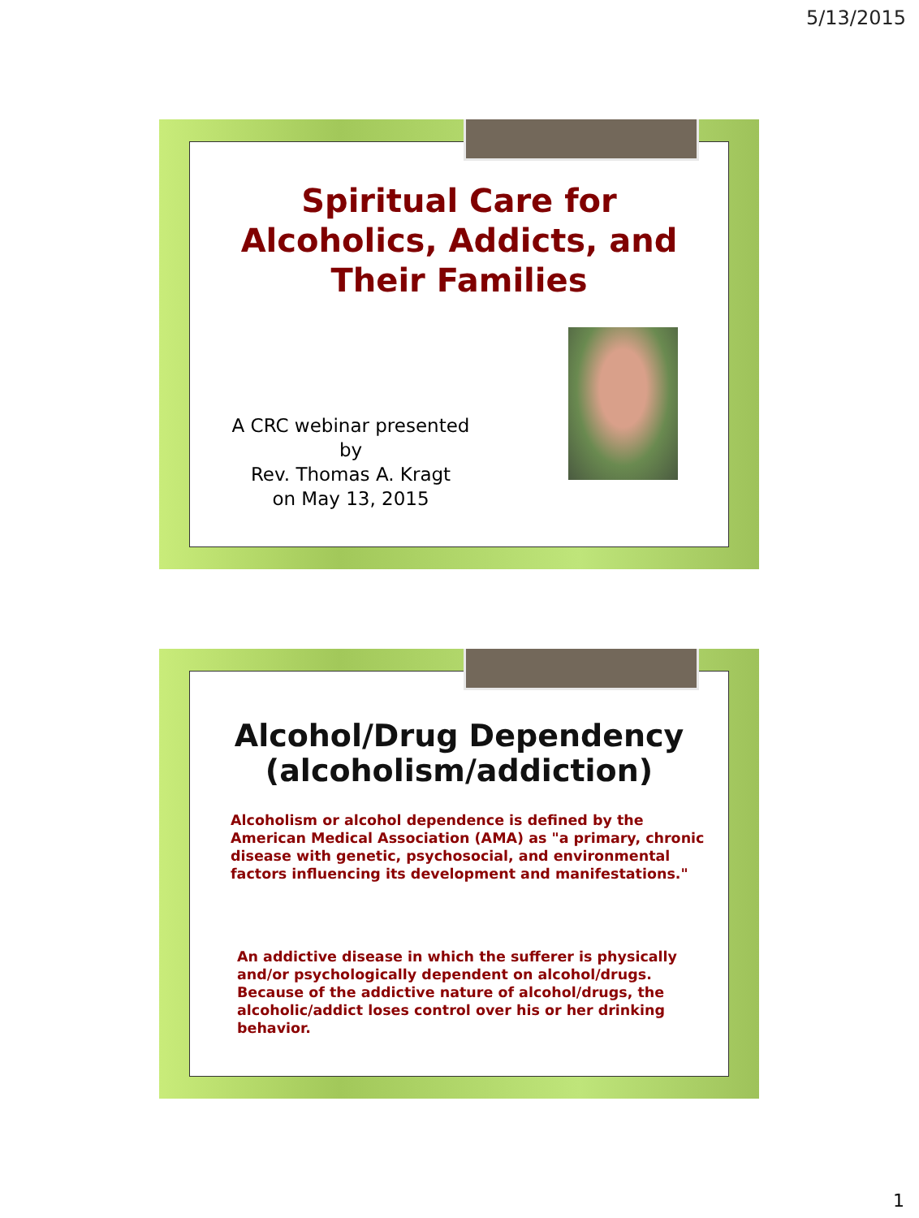5/13/2015
Spiritual Care for
Alcoholics, Addicts, and
Their Families
A CRC webinar presented by
Rev. Thomas A. Kragt
on May 13, 2015
Alcohol/Drug Dependency
(alcoholism/addiction)
Alcoholism or alcohol dependence is defined by the
American Medical Association (AMA) as "a primary, chronic
disease with genetic, psychosocial, and environmental
factors influencing its development and manifestations."
An addictive disease in which the sufferer is physically
and/or psychologically dependent on alcohol/drugs.
Because of the addictive nature of alcohol/drugs, the
alcoholic/addict loses control over his or her drinking
behavior.
1